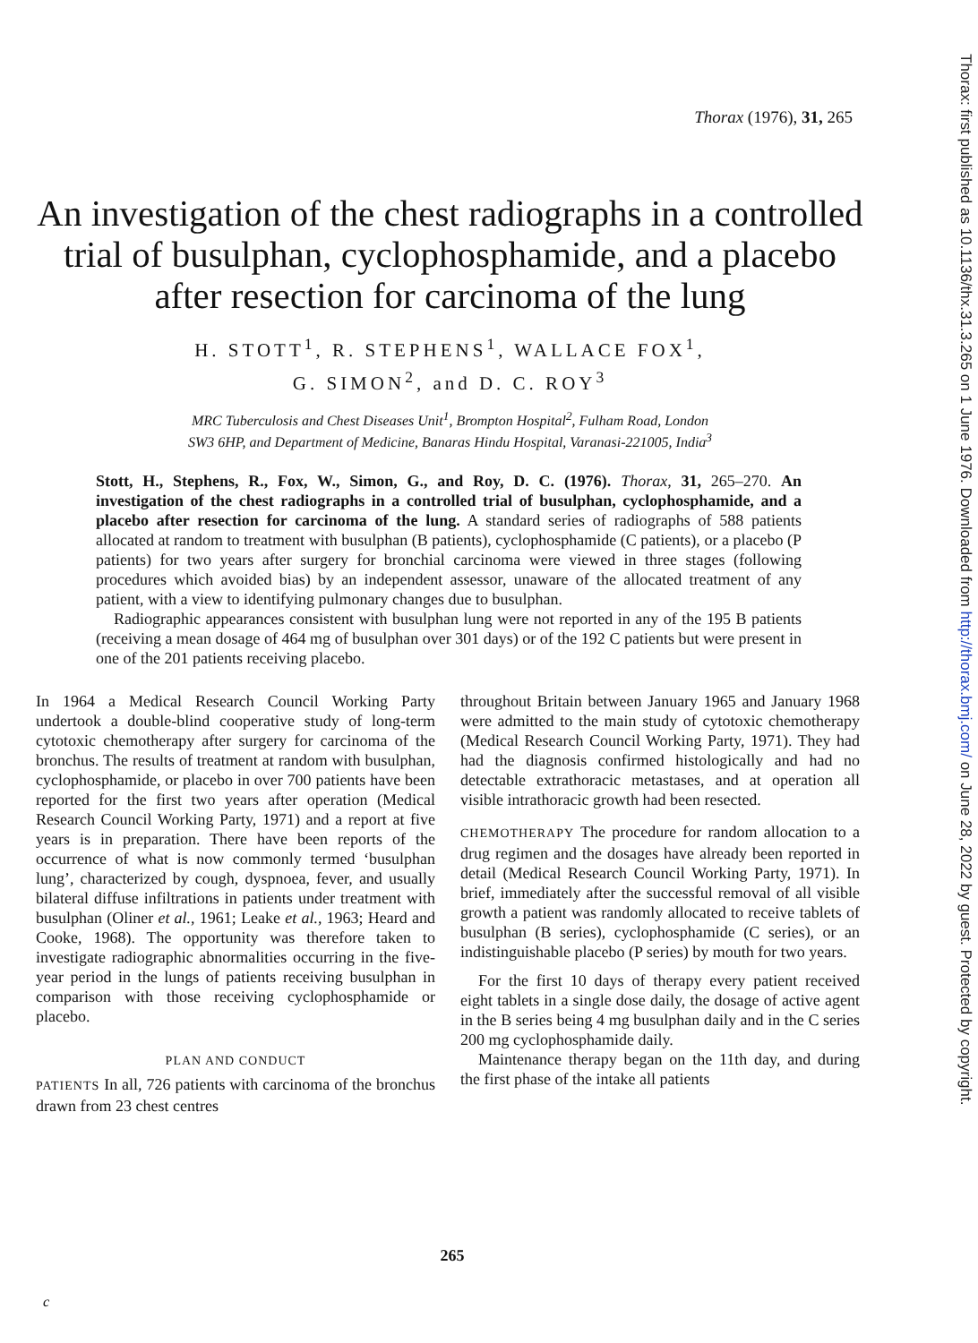Thorax: first published as 10.1136/thx.31.3.265 on 1 June 1976. Downloaded from http://thorax.bmj.com/ on June 28, 2022 by guest. Protected by copyright.
Thorax (1976), 31, 265
An investigation of the chest radiographs in a controlled trial of busulphan, cyclophosphamide, and a placebo after resection for carcinoma of the lung
H. STOTT<sup>1</sup>, R. STEPHENS<sup>1</sup>, WALLACE FOX<sup>1</sup>,
G. SIMON<sup>2</sup>, and D. C. ROY<sup>3</sup>
MRC Tuberculosis and Chest Diseases Unit<sup>1</sup>, Brompton Hospital<sup>2</sup>, Fulham Road, London
SW3 6HP, and Department of Medicine, Banaras Hindu Hospital, Varanasi-221005, India<sup>3</sup>
Stott, H., Stephens, R., Fox, W., Simon, G., and Roy, D. C. (1976). Thorax, 31, 265–270. An investigation of the chest radiographs in a controlled trial of busulphan, cyclophosphamide, and a placebo after resection for carcinoma of the lung. A standard series of radiographs of 588 patients allocated at random to treatment with busulphan (B patients), cyclophosphamide (C patients), or a placebo (P patients) for two years after surgery for bronchial carcinoma were viewed in three stages (following procedures which avoided bias) by an independent assessor, unaware of the allocated treatment of any patient, with a view to identifying pulmonary changes due to busulphan.
Radiographic appearances consistent with busulphan lung were not reported in any of the 195 B patients (receiving a mean dosage of 464 mg of busulphan over 301 days) or of the 192 C patients but were present in one of the 201 patients receiving placebo.
In 1964 a Medical Research Council Working Party undertook a double-blind cooperative study of long-term cytotoxic chemotherapy after surgery for carcinoma of the bronchus. The results of treatment at random with busulphan, cyclophosphamide, or placebo in over 700 patients have been reported for the first two years after operation (Medical Research Council Working Party, 1971) and a report at five years is in preparation. There have been reports of the occurrence of what is now commonly termed ‘busulphan lung’, characterized by cough, dyspnoea, fever, and usually bilateral diffuse infiltrations in patients under treatment with busulphan (Oliner et al., 1961; Leake et al., 1963; Heard and Cooke, 1968). The opportunity was therefore taken to investigate radiographic abnormalities occurring in the five-year period in the lungs of patients receiving busulphan in comparison with those receiving cyclophosphamide or placebo.
PLAN AND CONDUCT
PATIENTS In all, 726 patients with carcinoma of the bronchus drawn from 23 chest centres
throughout Britain between January 1965 and January 1968 were admitted to the main study of cytotoxic chemotherapy (Medical Research Council Working Party, 1971). They had had the diagnosis confirmed histologically and had no detectable extrathoracic metastases, and at operation all visible intrathoracic growth had been resected.
CHEMOTHERAPY The procedure for random allocation to a drug regimen and the dosages have already been reported in detail (Medical Research Council Working Party, 1971). In brief, immediately after the successful removal of all visible growth a patient was randomly allocated to receive tablets of busulphan (B series), cyclophosphamide (C series), or an indistinguishable placebo (P series) by mouth for two years.
For the first 10 days of therapy every patient received eight tablets in a single dose daily, the dosage of active agent in the B series being 4 mg busulphan daily and in the C series 200 mg cyclophosphamide daily.
Maintenance therapy began on the 11th day, and during the first phase of the intake all patients
265
c